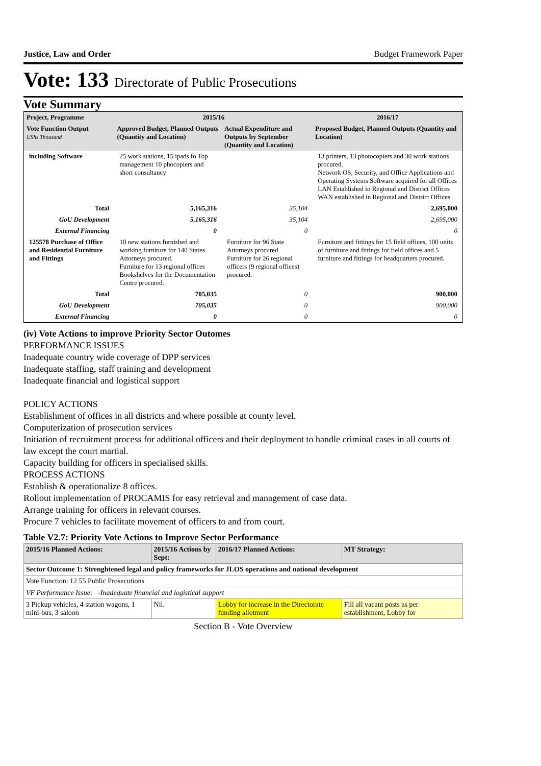Justice, Law and Order Budget Framework Paper
Vote: 133 Directorate of Public Prosecutions
Vote Summary
| Project, Programme | 2015/16 | | 2016/17 |
| --- | --- | --- | --- |
| Vote Function Output UShs Thousand | Approved Budget, Planned Outputs (Quantity and Location) | Actual Expenditure and Outputs by September (Quantity and Location) | Proposed Budget, Planned Outputs (Quantity and Location) |
| including Software | 25 work stations, 15 ipads fo Top management 10 phocopiers and short consultancy | | 13 printers, 13 photocopiers and 30 work stations procured. Network OS, Security, and Office Applications and Operating Systems Software acquired for all Offices LAN Established in Regional and District Offices WAN established in Regional and District Offices |
| Total | 5,165,316 | 35,104 | 2,695,000 |
| GoU Development | 5,165,316 | 35,104 | 2,695,000 |
| External Financing | 0 | 0 | 0 |
| 125578 Purchase of Office and Residential Furniture and Fittings | 10 new stations furnished and working furniture for 140 States Attorneys procured. Furniture for 13 regional offices Bookshelves for the Documentation Centre procured. | Furniture for 96 State Attorneys procured. Furniture for 26 regional officers (9 regional offices) procured. | Furniture and fittings for 15 field offices, 100 units of furniture and fittings for field offices and 5 furniture and fittings for headquarters procured. |
| Total | 705,035 | 0 | 900,000 |
| GoU Development | 705,035 | 0 | 900,000 |
| External Financing | 0 | 0 | 0 |
(iv) Vote Actions to improve Priority Sector Outomes
PERFORMANCE ISSUES
Inadequate country wide coverage of DPP services
Inadequate staffing, staff training and development
Inadequate financial and logistical support
POLICY ACTIONS
Establishment of offices in all districts and where possible at county level.
Computerization of prosecution services
Initiation of recruitment process for additional officers and their deployment to handle criminal cases in all courts of law except the court martial.
Capacity building for officers in specialised skills.
PROCESS ACTIONS
Establish & operationalize 8 offices.
Rollout implementation of PROCAMIS for easy retrieval and management of case data.
Arrange training for officers in relevant courses.
Procure 7 vehicles to facilitate movement of officers to and from court.
Table V2.7: Priority Vote Actions to Improve Sector Performance
| 2015/16 Planned Actions: | 2015/16 Actions by Sept: | 2016/17 Planned Actions: | MT Strategy: |
| --- | --- | --- | --- |
| Sector Outcome 1: Strenghtened legal and policy frameworks for JLOS operations and national development | | | |
| Vote Function: 12 55 Public Prosecutions | | | |
| VF Performance Issue: -Inadequate financial and logistical support | | | |
| 3 Pickup vehicles, 4 station wagons, 1 mini-bus, 3 saloon | Nil. | Lobby for increase in the Directorate funding allotment | Fill all vacant posts as per establishment, Lobby for |
Section B - Vote Overview